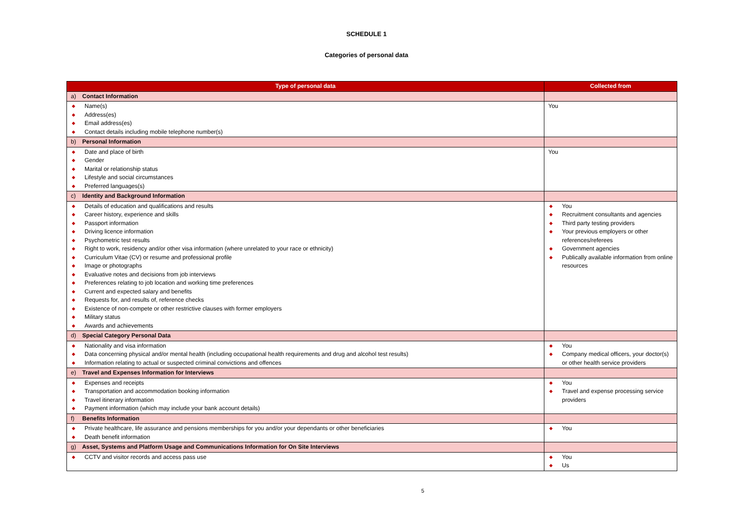SCHEDULE 1
Categories of personal data
| Type of personal data | Collected from |
| --- | --- |
| a) Contact Information | |
| ◆ Name(s) ◆ Address(es) ◆ Email address(es) ◆ Contact details including mobile telephone number(s) | You |
| b) Personal Information | |
| ◆ Date and place of birth ◆ Gender ◆ Marital or relationship status ◆ Lifestyle and social circumstances ◆ Preferred languages(s) | You |
| c) Identity and Background Information | |
| ◆ Details of education and qualifications and results ◆ Career history, experience and skills ◆ Passport information ◆ Driving licence information ◆ Psychometric test results ◆ Right to work, residency and/or other visa information (where unrelated to your race or ethnicity) ◆ Curriculum Vitae (CV) or resume and professional profile ◆ Image or photographs ◆ Evaluative notes and decisions from job interviews ◆ Preferences relating to job location and working time preferences ◆ Current and expected salary and benefits ◆ Requests for, and results of, reference checks ◆ Existence of non-compete or other restrictive clauses with former employers ◆ Military status ◆ Awards and achievements | ◆ You ◆ Recruitment consultants and agencies ◆ Third party testing providers ◆ Your previous employers or other references/referees ◆ Government agencies ◆ Publically available information from online resources |
| d) Special Category Personal Data | |
| ◆ Nationality and visa information ◆ Data concerning physical and/or mental health (including occupational health requirements and drug and alcohol test results) ◆ Information relating to actual or suspected criminal convictions and offences | ◆ You ◆ Company medical officers, your doctor(s) or other health service providers |
| e) Travel and Expenses Information for Interviews | |
| ◆ Expenses and receipts ◆ Transportation and accommodation booking information ◆ Travel itinerary information ◆ Payment information (which may include your bank account details) | ◆ You ◆ Travel and expense processing service providers |
| f) Benefits Information | |
| ◆ Private healthcare, life assurance and pensions memberships for you and/or your dependants or other beneficiaries ◆ Death benefit information | ◆ You |
| g) Asset, Systems and Platform Usage and Communications Information for On Site Interviews | |
| ◆ CCTV and visitor records and access pass use | ◆ You ◆ Us |
5